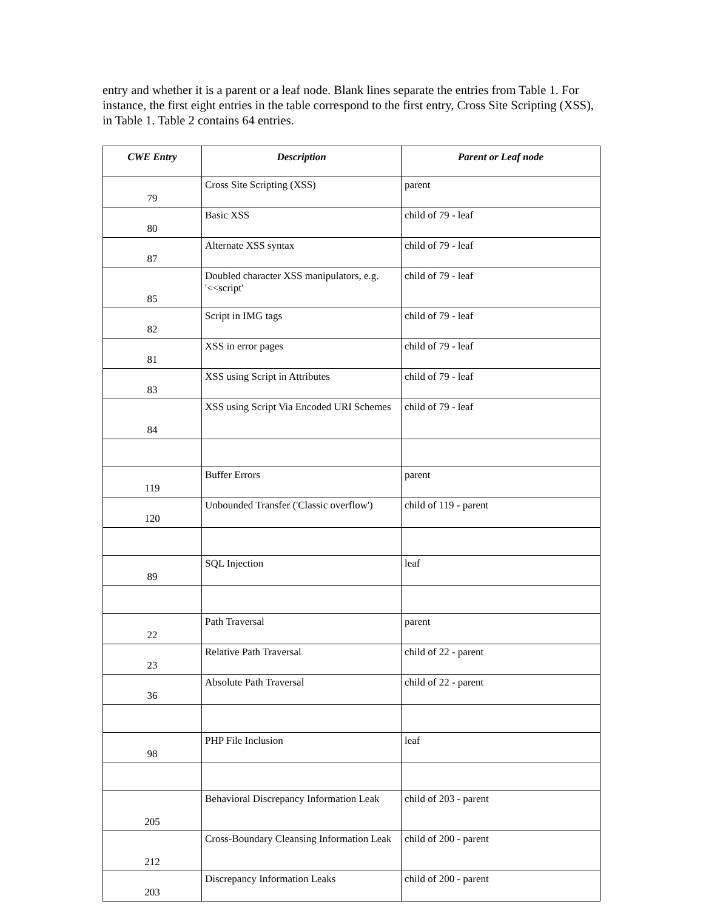entry and whether it is a parent or a leaf node. Blank lines separate the entries from Table 1. For instance, the first eight entries in the table correspond to the first entry, Cross Site Scripting (XSS), in Table 1. Table 2 contains 64 entries.
| CWE Entry | Description | Parent or Leaf node |
| --- | --- | --- |
| 79 | Cross Site Scripting (XSS) | parent |
| 80 | Basic XSS | child of 79 - leaf |
| 87 | Alternate XSS syntax | child of 79 - leaf |
| 85 | Doubled character XSS manipulators, e.g. '<<script' | child of 79 - leaf |
| 82 | Script in IMG tags | child of 79 - leaf |
| 81 | XSS in error pages | child of 79 - leaf |
| 83 | XSS using Script in Attributes | child of 79 - leaf |
| 84 | XSS using Script Via Encoded URI Schemes | child of 79 - leaf |
| 119 | Buffer Errors | parent |
| 120 | Unbounded Transfer ('Classic overflow') | child of 119 - parent |
| 89 | SQL Injection | leaf |
| 22 | Path Traversal | parent |
| 23 | Relative Path Traversal | child of 22 - parent |
| 36 | Absolute Path Traversal | child of 22 - parent |
| 98 | PHP File Inclusion | leaf |
| 205 | Behavioral Discrepancy Information Leak | child of 203 - parent |
| 212 | Cross-Boundary Cleansing Information Leak | child of 200 - parent |
| 203 | Discrepancy Information Leaks | child of 200 - parent |